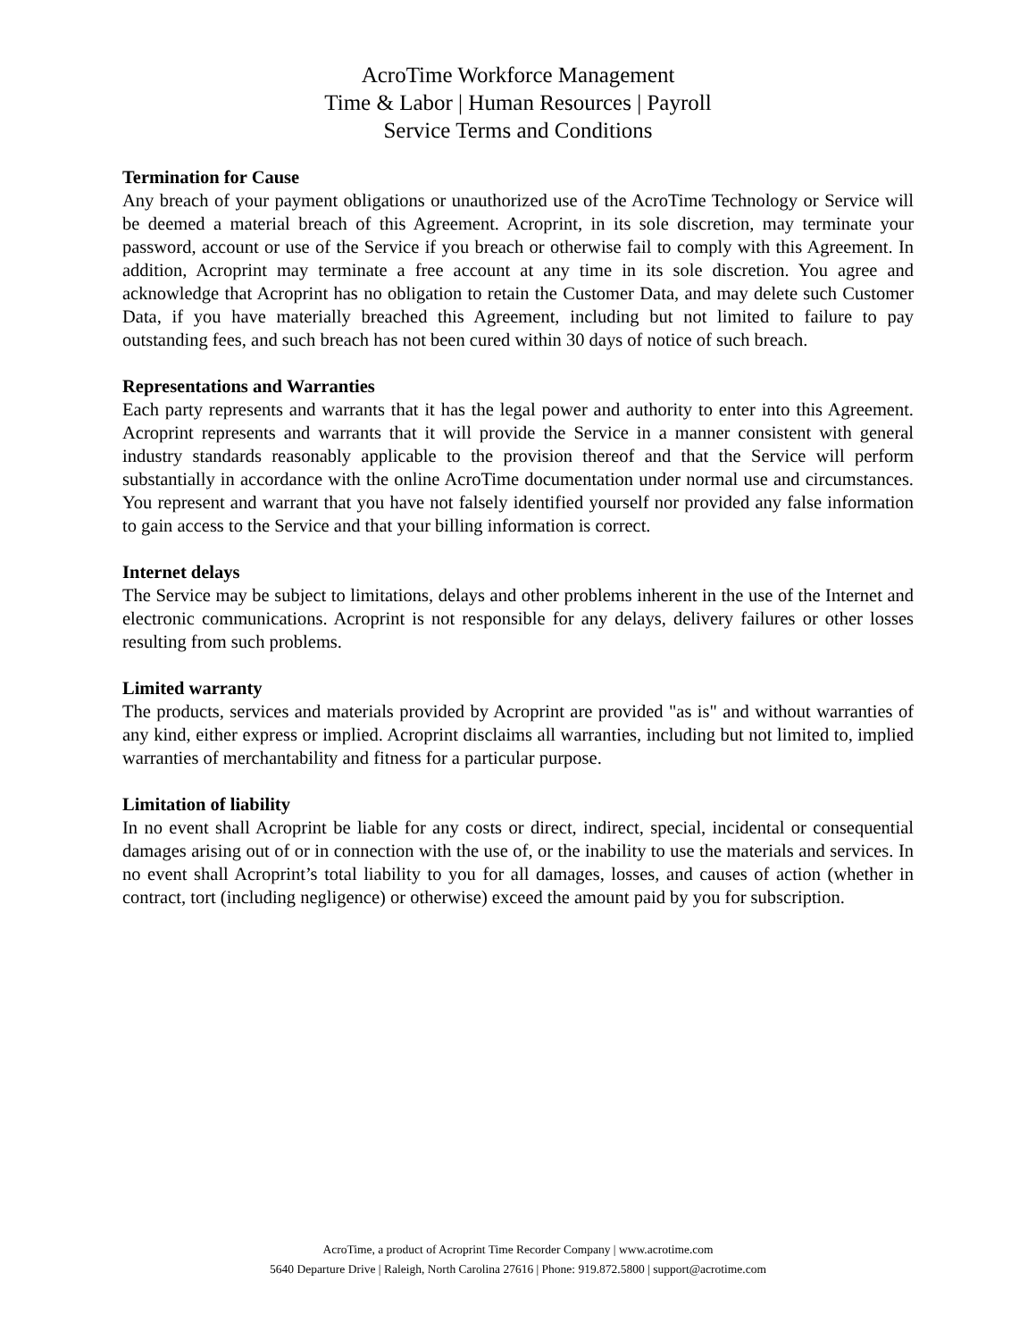AcroTime Workforce Management
Time & Labor | Human Resources | Payroll
Service Terms and Conditions
Termination for Cause
Any breach of your payment obligations or unauthorized use of the AcroTime Technology or Service will be deemed a material breach of this Agreement. Acroprint, in its sole discretion, may terminate your password, account or use of the Service if you breach or otherwise fail to comply with this Agreement. In addition, Acroprint may terminate a free account at any time in its sole discretion. You agree and acknowledge that Acroprint has no obligation to retain the Customer Data, and may delete such Customer Data, if you have materially breached this Agreement, including but not limited to failure to pay outstanding fees, and such breach has not been cured within 30 days of notice of such breach.
Representations and Warranties
Each party represents and warrants that it has the legal power and authority to enter into this Agreement. Acroprint represents and warrants that it will provide the Service in a manner consistent with general industry standards reasonably applicable to the provision thereof and that the Service will perform substantially in accordance with the online AcroTime documentation under normal use and circumstances. You represent and warrant that you have not falsely identified yourself nor provided any false information to gain access to the Service and that your billing information is correct.
Internet delays
The Service may be subject to limitations, delays and other problems inherent in the use of the Internet and electronic communications. Acroprint is not responsible for any delays, delivery failures or other losses resulting from such problems.
Limited warranty
The products, services and materials provided by Acroprint are provided "as is" and without warranties of any kind, either express or implied. Acroprint disclaims all warranties, including but not limited to, implied warranties of merchantability and fitness for a particular purpose.
Limitation of liability
In no event shall Acroprint be liable for any costs or direct, indirect, special, incidental or consequential damages arising out of or in connection with the use of, or the inability to use the materials and services. In no event shall Acroprint’s total liability to you for all damages, losses, and causes of action (whether in contract, tort (including negligence) or otherwise) exceed the amount paid by you for subscription.
AcroTime, a product of Acroprint Time Recorder Company | www.acrotime.com
5640 Departure Drive | Raleigh, North Carolina 27616 | Phone: 919.872.5800 | support@acrotime.com